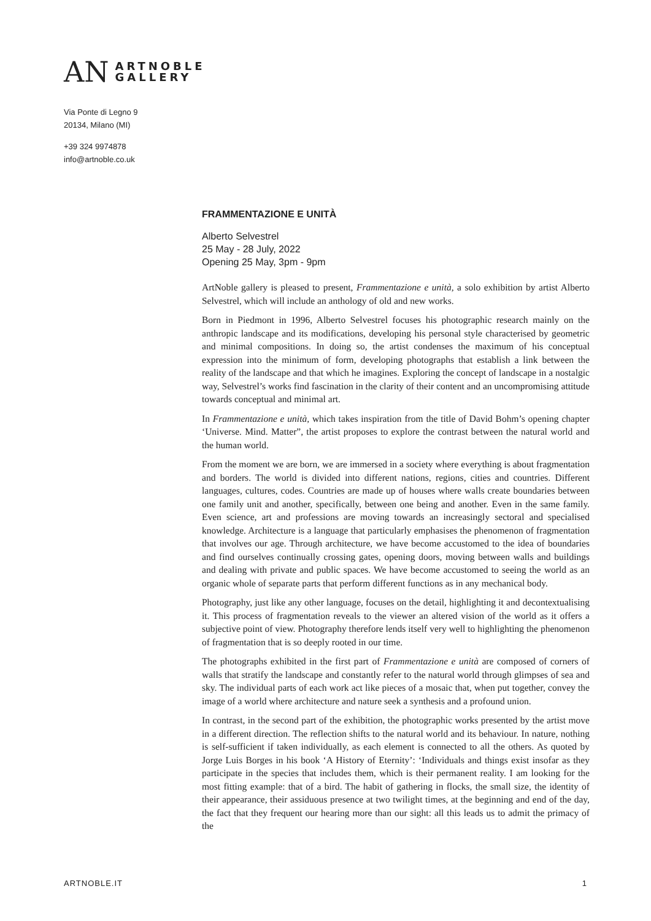AN ARTNOBLE
GALLERY
Via Ponte di Legno 9
20134, Milano (MI)
+39 324 9974878
info@artnoble.co.uk
FRAMMENTAZIONE E UNITÀ
Alberto Selvestrel
25 May - 28 July, 2022
Opening 25 May, 3pm - 9pm
ArtNoble gallery is pleased to present, Frammentazione e unità, a solo exhibition by artist Alberto Selvestrel, which will include an anthology of old and new works.
Born in Piedmont in 1996, Alberto Selvestrel focuses his photographic research mainly on the anthropic landscape and its modifications, developing his personal style characterised by geometric and minimal compositions. In doing so, the artist condenses the maximum of his conceptual expression into the minimum of form, developing photographs that establish a link between the reality of the landscape and that which he imagines. Exploring the concept of landscape in a nostalgic way, Selvestrel’s works find fascination in the clarity of their content and an uncompromising attitude towards conceptual and minimal art.
In Frammentazione e unità, which takes inspiration from the title of David Bohm’s opening chapter ‘Universe. Mind. Matter”, the artist proposes to explore the contrast between the natural world and the human world.
From the moment we are born, we are immersed in a society where everything is about fragmentation and borders. The world is divided into different nations, regions, cities and countries. Different languages, cultures, codes. Countries are made up of houses where walls create boundaries between one family unit and another, specifically, between one being and another. Even in the same family. Even science, art and professions are moving towards an increasingly sectoral and specialised knowledge. Architecture is a language that particularly emphasises the phenomenon of fragmentation that involves our age. Through architecture, we have become accustomed to the idea of boundaries and find ourselves continually crossing gates, opening doors, moving between walls and buildings and dealing with private and public spaces. We have become accustomed to seeing the world as an organic whole of separate parts that perform different functions as in any mechanical body.
Photography, just like any other language, focuses on the detail, highlighting it and decontextualising it. This process of fragmentation reveals to the viewer an altered vision of the world as it offers a subjective point of view. Photography therefore lends itself very well to highlighting the phenomenon of fragmentation that is so deeply rooted in our time.
The photographs exhibited in the first part of Frammentazione e unità are composed of corners of walls that stratify the landscape and constantly refer to the natural world through glimpses of sea and sky. The individual parts of each work act like pieces of a mosaic that, when put together, convey the image of a world where architecture and nature seek a synthesis and a profound union.
In contrast, in the second part of the exhibition, the photographic works presented by the artist move in a different direction. The reflection shifts to the natural world and its behaviour. In nature, nothing is self-sufficient if taken individually, as each element is connected to all the others. As quoted by Jorge Luis Borges in his book ‘A History of Eternity’: ‘Individuals and things exist insofar as they participate in the species that includes them, which is their permanent reality. I am looking for the most fitting example: that of a bird. The habit of gathering in flocks, the small size, the identity of their appearance, their assiduous presence at two twilight times, at the beginning and end of the day, the fact that they frequent our hearing more than our sight: all this leads us to admit the primacy of the
ARTNOBLE.IT 1